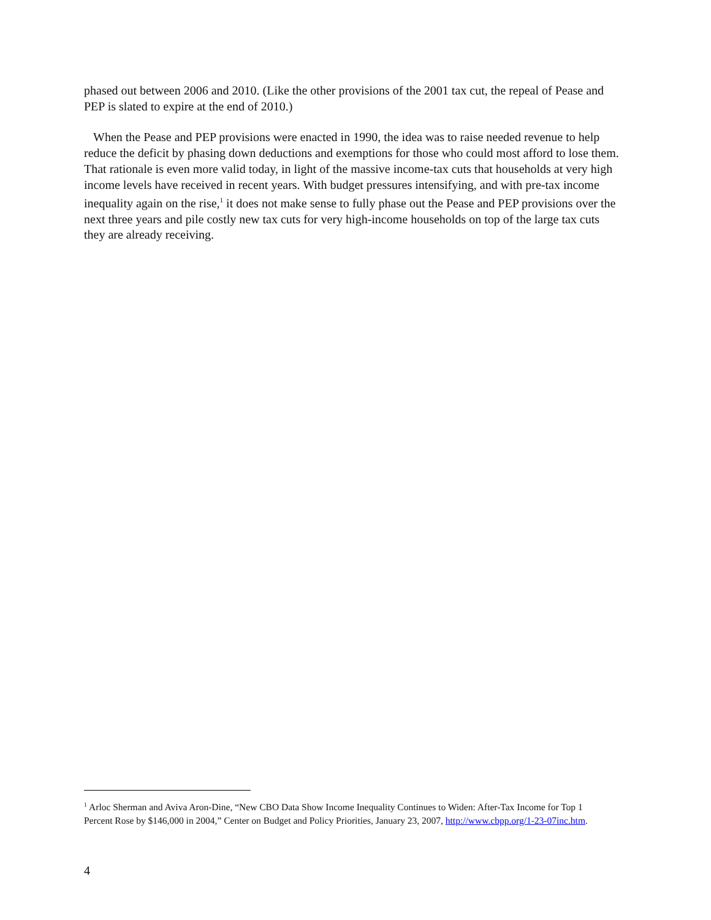phased out between 2006 and 2010. (Like the other provisions of the 2001 tax cut, the repeal of Pease and PEP is slated to expire at the end of 2010.)
When the Pease and PEP provisions were enacted in 1990, the idea was to raise needed revenue to help reduce the deficit by phasing down deductions and exemptions for those who could most afford to lose them. That rationale is even more valid today, in light of the massive income-tax cuts that households at very high income levels have received in recent years. With budget pressures intensifying, and with pre-tax income inequality again on the rise,<sup>1</sup> it does not make sense to fully phase out the Pease and PEP provisions over the next three years and pile costly new tax cuts for very high-income households on top of the large tax cuts they are already receiving.
<sup>1</sup> Arloc Sherman and Aviva Aron-Dine, “New CBO Data Show Income Inequality Continues to Widen: After-Tax Income for Top 1 Percent Rose by $146,000 in 2004,” Center on Budget and Policy Priorities, January 23, 2007, http://www.cbpp.org/1-23-07inc.htm.
4